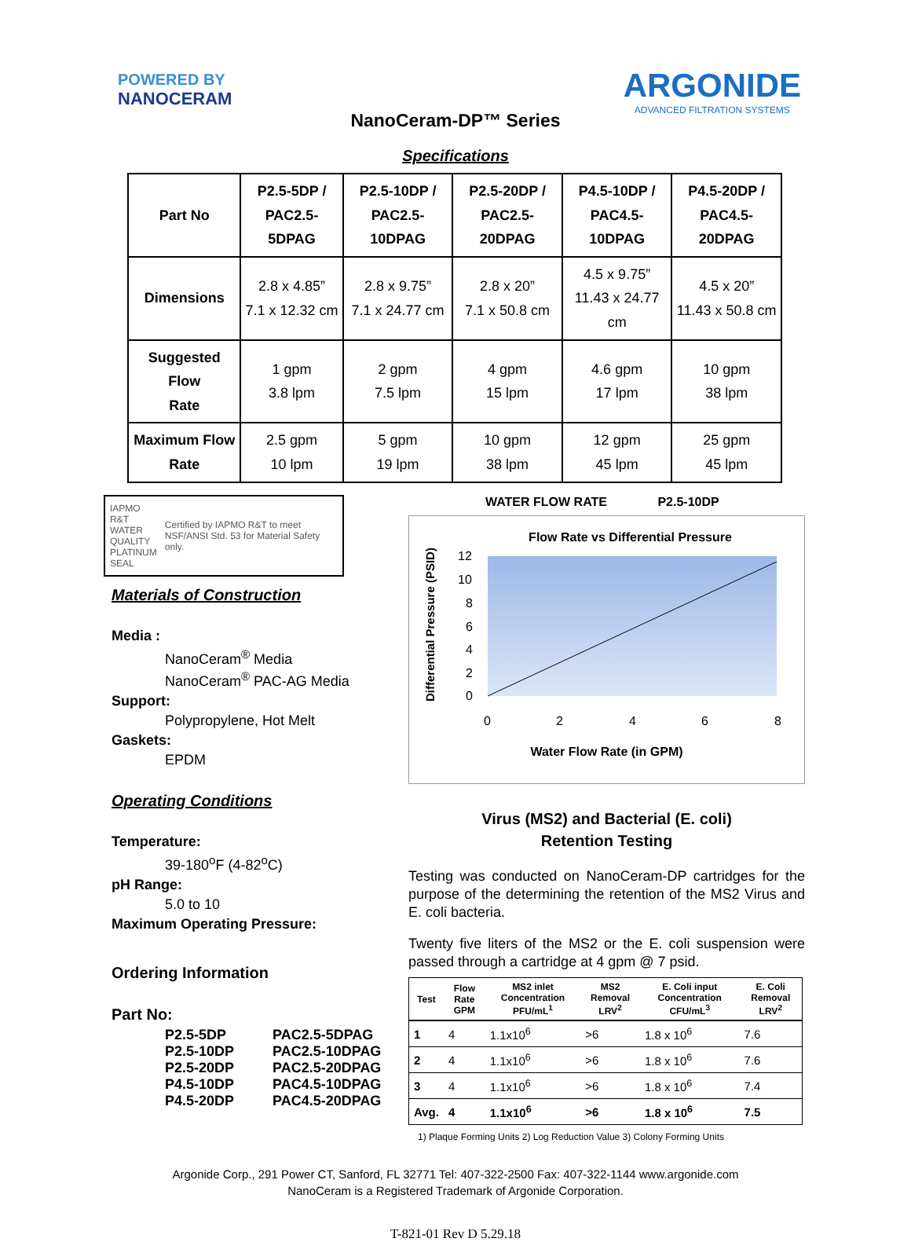POWERED BY
NANOCERAM
ARGONIDE
ADVANCED FILTRATION SYSTEMS
NanoCeram-DP™ Series
Specifications
| Part No | P2.5-5DP / PAC2.5-5DPAG | P2.5-10DP / PAC2.5-10DPAG | P2.5-20DP / PAC2.5-20DPAG | P4.5-10DP / PAC4.5-10DPAG | P4.5-20DP / PAC4.5-20DPAG |
| --- | --- | --- | --- | --- | --- |
| Dimensions | 2.8 x 4.85” 7.1 x 12.32 cm | 2.8 x 9.75” 7.1 x 24.77 cm | 2.8 x 20” 7.1 x 50.8 cm | 4.5 x 9.75” 11.43 x 24.77 cm | 4.5 x 20” 11.43 x 50.8 cm |
| Suggested Flow Rate | 1 gpm 3.8 lpm | 2 gpm 7.5 lpm | 4 gpm 15 lpm | 4.6 gpm 17 lpm | 10 gpm 38 lpm |
| Maximum Flow Rate | 2.5 gpm 10 lpm | 5 gpm 19 lpm | 10 gpm 38 lpm | 12 gpm 45 lpm | 25 gpm 45 lpm |
IAPMO R&T
WATER QUALITY
PLATINUM SEAL
Certified by IAPMO R&T to meet NSF/ANSI Std. 53 for Material Safety only.
Materials of Construction
Media :
NanoCeram<sup>®</sup> Media
NanoCeram<sup>®</sup> PAC-AG Media
Support:
Polypropylene, Hot Melt
Gaskets:
EPDM
Operating Conditions
Temperature:
39-180<sup>o</sup>F (4-82<sup>o</sup>C)
pH Range:
5.0 to 10
Maximum Operating Pressure:
Ordering Information
Part No:
P2.5-5DP PAC2.5-5DPAG
P2.5-10DP PAC2.5-10DPAG
P2.5-20DP PAC2.5-20DPAG
P4.5-10DP PAC4.5-10DPAG
P4.5-20DP PAC4.5-20DPAG
WATER FLOW RATE P2.5-10DP
Flow Rate vs Differential Pressure
Differential Pressure (PSID)
12
10
8
6
4
2
0
0
2
4
6
8
Water Flow Rate (in GPM)
Virus (MS2) and Bacterial (E. coli)
Retention Testing
Testing was conducted on NanoCeram-DP cartridges for the purpose of the determining the retention of the MS2 Virus and E. coli bacteria.
Twenty five liters of the MS2 or the E. coli suspension were passed through a cartridge at 4 gpm @ 7 psid.
| Test | Flow Rate GPM | MS2 inlet Concentration PFU/mL<sup>1</sup> | MS2 Removal LRV<sup>2</sup> | E. Coli input Concentration CFU/mL<sup>3</sup> | E. Coli Removal LRV<sup>2</sup> |
| --- | --- | --- | --- | --- | --- |
| 1 | 4 | 1.1x10<sup>6</sup> | >6 | 1.8 x 10<sup>6</sup> | 7.6 |
| 2 | 4 | 1.1x10<sup>6</sup> | >6 | 1.8 x 10<sup>6</sup> | 7.6 |
| 3 | 4 | 1.1x10<sup>6</sup> | >6 | 1.8 x 10<sup>6</sup> | 7.4 |
| Avg. | 4 | 1.1x10<sup>6</sup> | >6 | 1.8 x 10<sup>6</sup> | 7.5 |
1) Plaque Forming Units 2) Log Reduction Value 3) Colony Forming Units
Argonide Corp., 291 Power CT, Sanford, FL 32771 Tel: 407-322-2500 Fax: 407-322-1144 www.argonide.com
NanoCeram is a Registered Trademark of Argonide Corporation.
T-821-01 Rev D 5.29.18